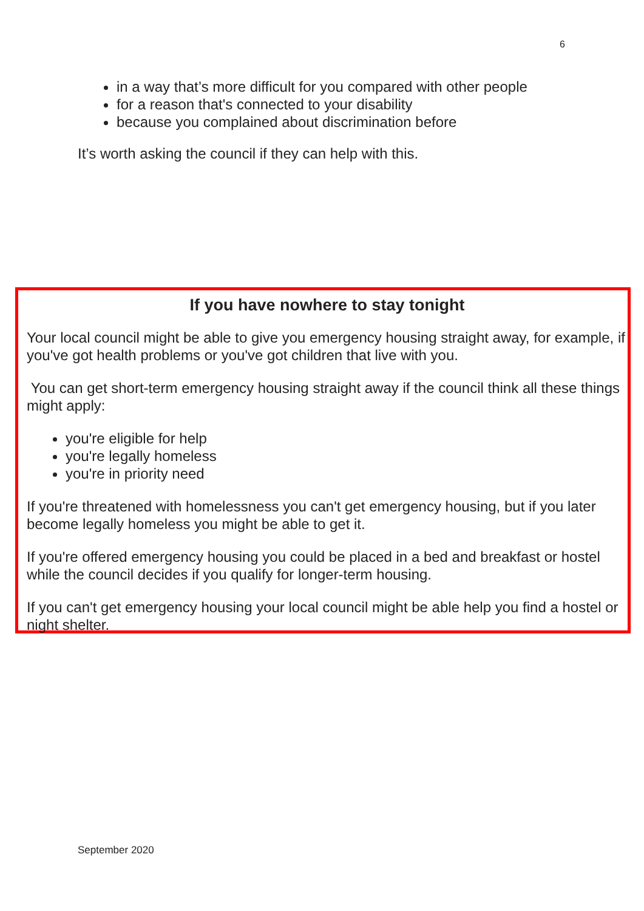6
in a way that’s more difficult for you compared with other people
for a reason that's connected to your disability
because you complained about discrimination before
It’s worth asking the council if they can help with this.
If you have nowhere to stay tonight
Your local council might be able to give you emergency housing straight away, for example, if you've got health problems or you've got children that live with you.
You can get short-term emergency housing straight away if the council think all these things might apply:
you're eligible for help
you're legally homeless
you're in priority need
If you're threatened with homelessness you can't get emergency housing, but if you later become legally homeless you might be able to get it.
If you're offered emergency housing you could be placed in a bed and breakfast or hostel while the council decides if you qualify for longer-term housing.
If you can't get emergency housing your local council might be able help you find a hostel or night shelter.
September 2020